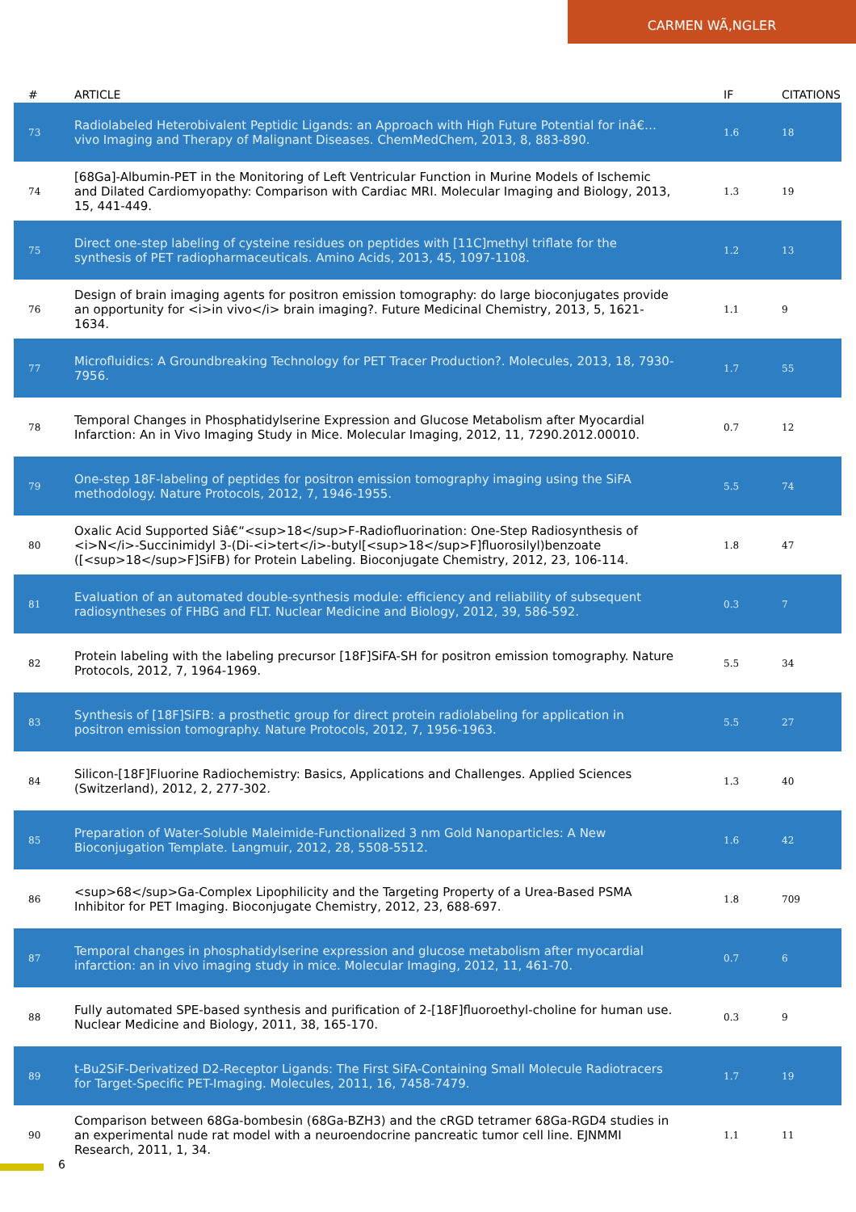CARMEN WÃ‚NGLER
| # | ARTICLE | IF | CITATIONS |
| --- | --- | --- | --- |
| 73 | Radiolabeled Heterobivalent Peptidic Ligands: an Approach with High Future Potential for inâ€…vivo Imaging and Therapy of Malignant Diseases. ChemMedChem, 2013, 8, 883-890. | 1.6 | 18 |
| 74 | [68Ga]-Albumin-PET in the Monitoring of Left Ventricular Function in Murine Models of Ischemic and Dilated Cardiomyopathy: Comparison with Cardiac MRI. Molecular Imaging and Biology, 2013, 15, 441-449. | 1.3 | 19 |
| 75 | Direct one-step labeling of cysteine residues on peptides with [11C]methyl triflate for the synthesis of PET radiopharmaceuticals. Amino Acids, 2013, 45, 1097-1108. | 1.2 | 13 |
| 76 | Design of brain imaging agents for positron emission tomography: do large bioconjugates provide an opportunity for <i>in vivo</i> brain imaging?. Future Medicinal Chemistry, 2013, 5, 1621-1634. | 1.1 | 9 |
| 77 | Microfluidics: A Groundbreaking Technology for PET Tracer Production?. Molecules, 2013, 18, 7930-7956. | 1.7 | 55 |
| 78 | Temporal Changes in Phosphatidylserine Expression and Glucose Metabolism after Myocardial Infarction: An in Vivo Imaging Study in Mice. Molecular Imaging, 2012, 11, 7290.2012.00010. | 0.7 | 12 |
| 79 | One-step 18F-labeling of peptides for positron emission tomography imaging using the SiFA methodology. Nature Protocols, 2012, 7, 1946-1955. | 5.5 | 74 |
| 80 | Oxalic Acid Supported Siâ€“<sup>18</sup>F-Radiofluorination: One-Step Radiosynthesis of <i>N</i>-Succinimidyl 3-(Di-<i>tert</i>-butyl[<sup>18</sup>F]fluorosilyl)benzoate ([<sup>18</sup>F]SiFB) for Protein Labeling. Bioconjugate Chemistry, 2012, 23, 106-114. | 1.8 | 47 |
| 81 | Evaluation of an automated double-synthesis module: efficiency and reliability of subsequent radiosyntheses of FHBG and FLT. Nuclear Medicine and Biology, 2012, 39, 586-592. | 0.3 | 7 |
| 82 | Protein labeling with the labeling precursor [18F]SiFA-SH for positron emission tomography. Nature Protocols, 2012, 7, 1964-1969. | 5.5 | 34 |
| 83 | Synthesis of [18F]SiFB: a prosthetic group for direct protein radiolabeling for application in positron emission tomography. Nature Protocols, 2012, 7, 1956-1963. | 5.5 | 27 |
| 84 | Silicon-[18F]Fluorine Radiochemistry: Basics, Applications and Challenges. Applied Sciences (Switzerland), 2012, 2, 277-302. | 1.3 | 40 |
| 85 | Preparation of Water-Soluble Maleimide-Functionalized 3 nm Gold Nanoparticles: A New Bioconjugation Template. Langmuir, 2012, 28, 5508-5512. | 1.6 | 42 |
| 86 | <sup>68</sup>Ga-Complex Lipophilicity and the Targeting Property of a Urea-Based PSMA Inhibitor for PET Imaging. Bioconjugate Chemistry, 2012, 23, 688-697. | 1.8 | 709 |
| 87 | Temporal changes in phosphatidylserine expression and glucose metabolism after myocardial infarction: an in vivo imaging study in mice. Molecular Imaging, 2012, 11, 461-70. | 0.7 | 6 |
| 88 | Fully automated SPE-based synthesis and purification of 2-[18F]fluoroethyl-choline for human use. Nuclear Medicine and Biology, 2011, 38, 165-170. | 0.3 | 9 |
| 89 | t-Bu2SiF-Derivatized D2-Receptor Ligands: The First SiFA-Containing Small Molecule Radiotracers for Target-Specific PET-Imaging. Molecules, 2011, 16, 7458-7479. | 1.7 | 19 |
| 90 | Comparison between 68Ga-bombesin (68Ga-BZH3) and the cRGD tetramer 68Ga-RGD4 studies in an experimental nude rat model with a neuroendocrine pancreatic tumor cell line. EJNMMI Research, 2011, 1, 34. | 1.1 | 11 |
6